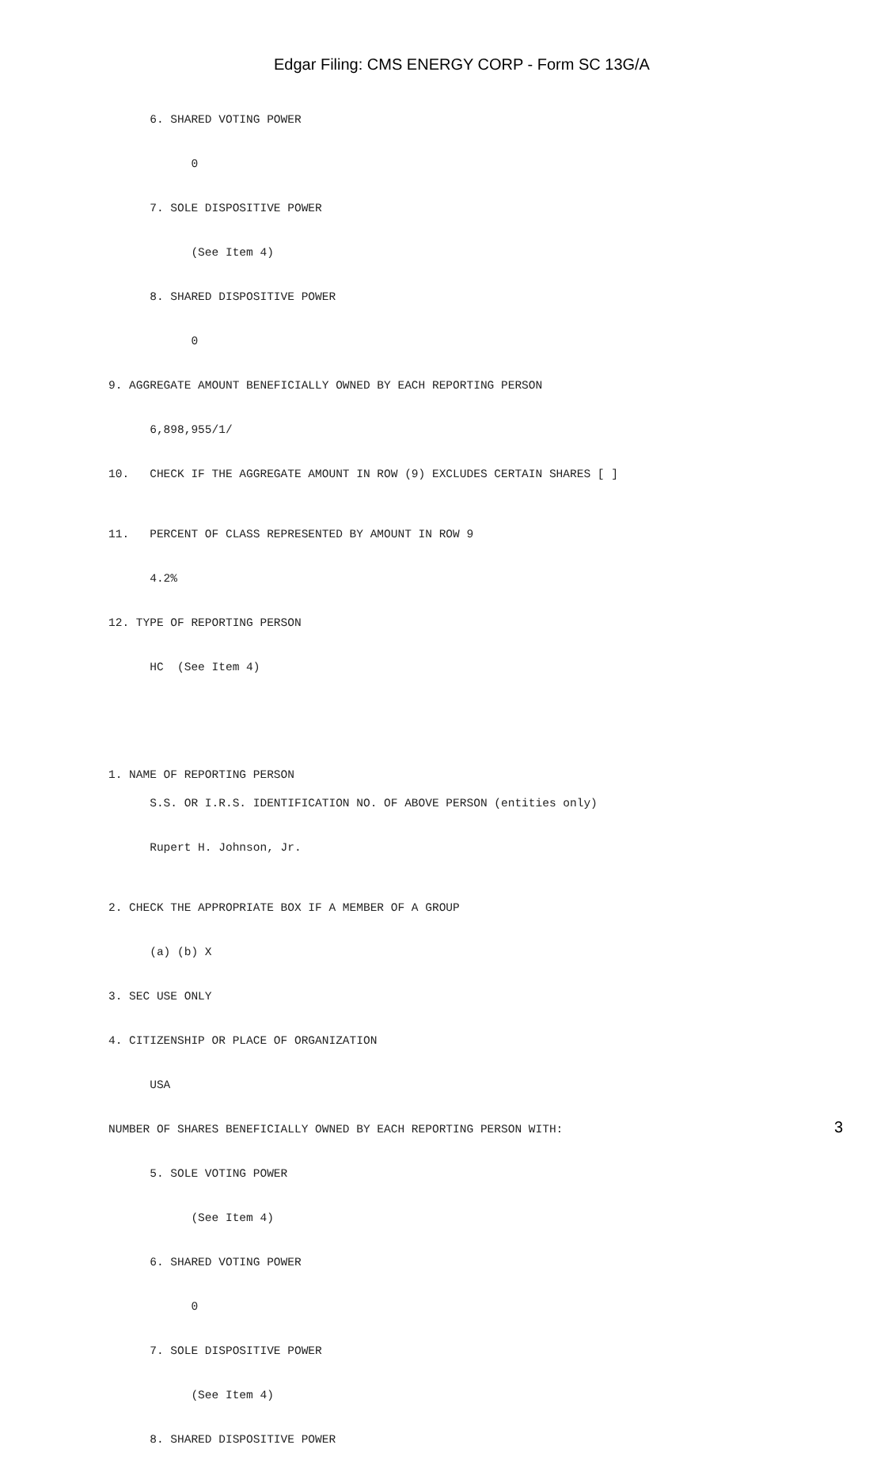Edgar Filing: CMS ENERGY CORP - Form SC 13G/A
6. SHARED VOTING POWER
0
7. SOLE DISPOSITIVE POWER
(See Item 4)
8. SHARED DISPOSITIVE POWER
0
9. AGGREGATE AMOUNT BENEFICIALLY OWNED BY EACH REPORTING PERSON
6,898,955/1/
10. CHECK IF THE AGGREGATE AMOUNT IN ROW (9) EXCLUDES CERTAIN SHARES [ ]
11. PERCENT OF CLASS REPRESENTED BY AMOUNT IN ROW 9
4.2%
12. TYPE OF REPORTING PERSON
HC (See Item 4)
1. NAME OF REPORTING PERSON
S.S. OR I.R.S. IDENTIFICATION NO. OF ABOVE PERSON (entities only)
Rupert H. Johnson, Jr.
2. CHECK THE APPROPRIATE BOX IF A MEMBER OF A GROUP
(a) (b) X
3. SEC USE ONLY
4. CITIZENSHIP OR PLACE OF ORGANIZATION
USA
NUMBER OF SHARES BENEFICIALLY OWNED BY EACH REPORTING PERSON WITH:
5. SOLE VOTING POWER
(See Item 4)
6. SHARED VOTING POWER
0
7. SOLE DISPOSITIVE POWER
(See Item 4)
8. SHARED DISPOSITIVE POWER
3